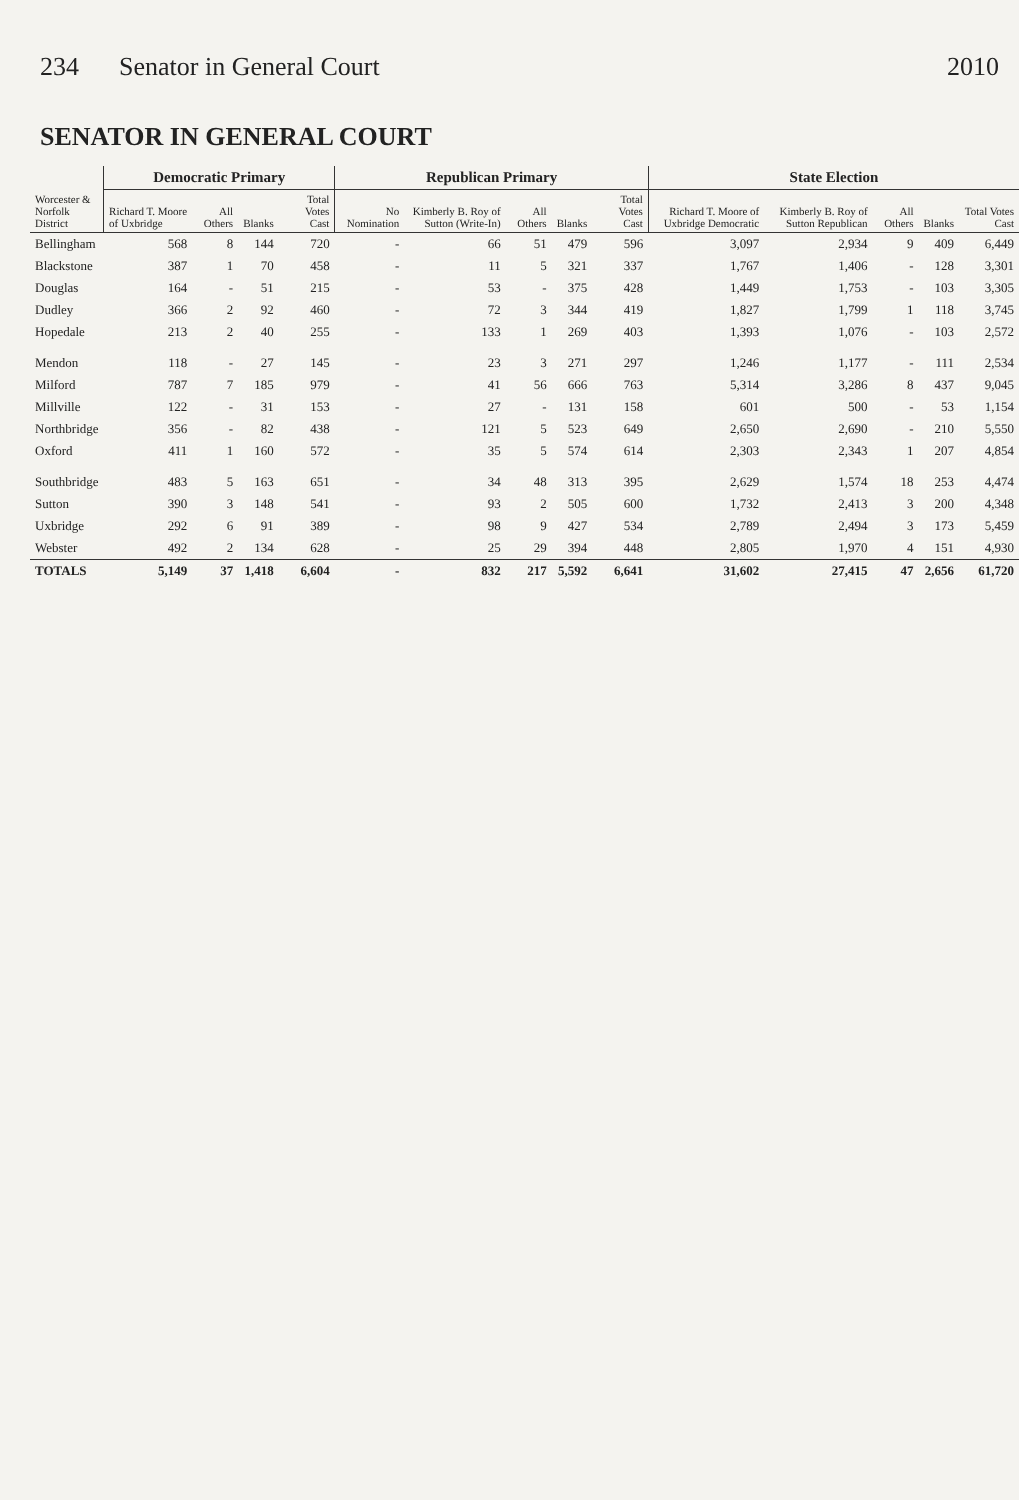234 Senator in General Court 2010
SENATOR IN GENERAL COURT
| Worcester & Norfolk District | Democratic Primary | | | | Republican Primary | | | | | State Election | | | | |
| --- | --- | --- | --- | --- | --- | --- | --- | --- | --- | --- | --- | --- | --- | --- |
| | Richard T. Moore of Uxbridge | All Others | Blanks | Total Votes Cast | No Nomination | Kimberly B. Roy of Sutton (Write-In) | All Others | Blanks | Total Votes Cast | Richard T. Moore of Uxbridge Democratic | Kimberly B. Roy of Sutton Republican | All Others | Blanks | Total Votes Cast |
| Bellingham | 568 | 8 | 144 | 720 | - | 66 | 51 | 479 | 596 | 3,097 | 2,934 | 9 | 409 | 6,449 |
| Blackstone | 387 | 1 | 70 | 458 | - | 11 | 5 | 321 | 337 | 1,767 | 1,406 | - | 128 | 3,301 |
| Douglas | 164 | - | 51 | 215 | - | 53 | - | 375 | 428 | 1,449 | 1,753 | - | 103 | 3,305 |
| Dudley | 366 | 2 | 92 | 460 | - | 72 | 3 | 344 | 419 | 1,827 | 1,799 | 1 | 118 | 3,745 |
| Hopedale | 213 | 2 | 40 | 255 | - | 133 | 1 | 269 | 403 | 1,393 | 1,076 | - | 103 | 2,572 |
| Mendon | 118 | - | 27 | 145 | - | 23 | 3 | 271 | 297 | 1,246 | 1,177 | - | 111 | 2,534 |
| Milford | 787 | 7 | 185 | 979 | - | 41 | 56 | 666 | 763 | 5,314 | 3,286 | 8 | 437 | 9,045 |
| Millville | 122 | - | 31 | 153 | - | 27 | - | 131 | 158 | 601 | 500 | - | 53 | 1,154 |
| Northbridge | 356 | - | 82 | 438 | - | 121 | 5 | 523 | 649 | 2,650 | 2,690 | - | 210 | 5,550 |
| Oxford | 411 | 1 | 160 | 572 | - | 35 | 5 | 574 | 614 | 2,303 | 2,343 | 1 | 207 | 4,854 |
| Southbridge | 483 | 5 | 163 | 651 | - | 34 | 48 | 313 | 395 | 2,629 | 1,574 | 18 | 253 | 4,474 |
| Sutton | 390 | 3 | 148 | 541 | - | 93 | 2 | 505 | 600 | 1,732 | 2,413 | 3 | 200 | 4,348 |
| Uxbridge | 292 | 6 | 91 | 389 | - | 98 | 9 | 427 | 534 | 2,789 | 2,494 | 3 | 173 | 5,459 |
| Webster | 492 | 2 | 134 | 628 | - | 25 | 29 | 394 | 448 | 2,805 | 1,970 | 4 | 151 | 4,930 |
| TOTALS | 5,149 | 37 | 1,418 | 6,604 | - | 832 | 217 | 5,592 | 6,641 | 31,602 | 27,415 | 47 | 2,656 | 61,720 |